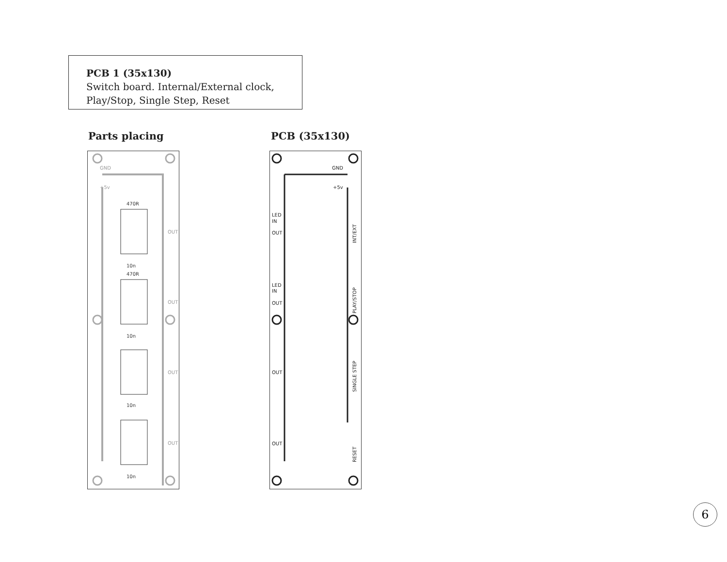PCB 1 (35x130)
Switch board. Internal/External clock,
Play/Stop, Single Step, Reset
Parts placing PCB (35x130)
GND
+5v
OUT
OUT
OUT
OUT
10n
10n
10n
10n
470R
470R
GND
+5v
LED
IN
OUT
LED
IN
OUT
OUT
OUT
INT/EXT
PLAY/STOP
SINGLE STEP
RESET
6